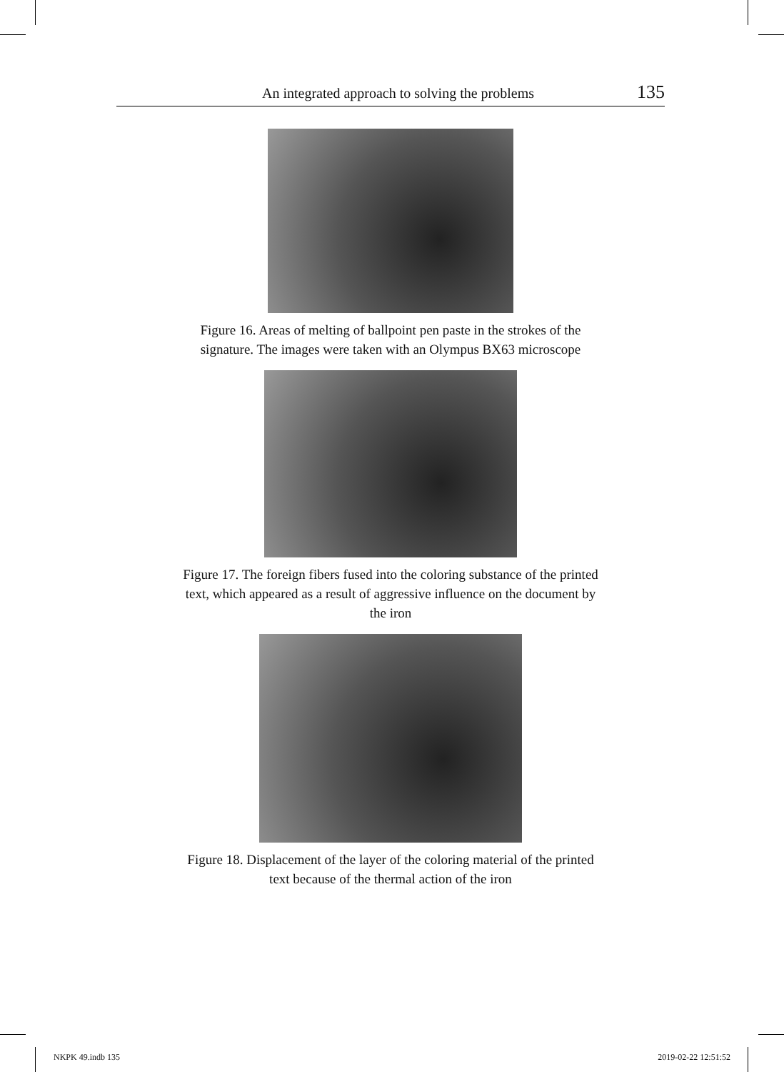An integrated approach to solving the problems 135
Figure 16. Areas of melting of ballpoint pen paste in the strokes of the signature. The images were taken with an Olympus BX63 microscope
Figure 17. The foreign fibers fused into the coloring substance of the printed text, which appeared as a result of aggressive influence on the document by the iron
Figure 18. Displacement of the layer of the coloring material of the printed text because of the thermal action of the iron
NKPK 49.indb 135 2019-02-22 12:51:52